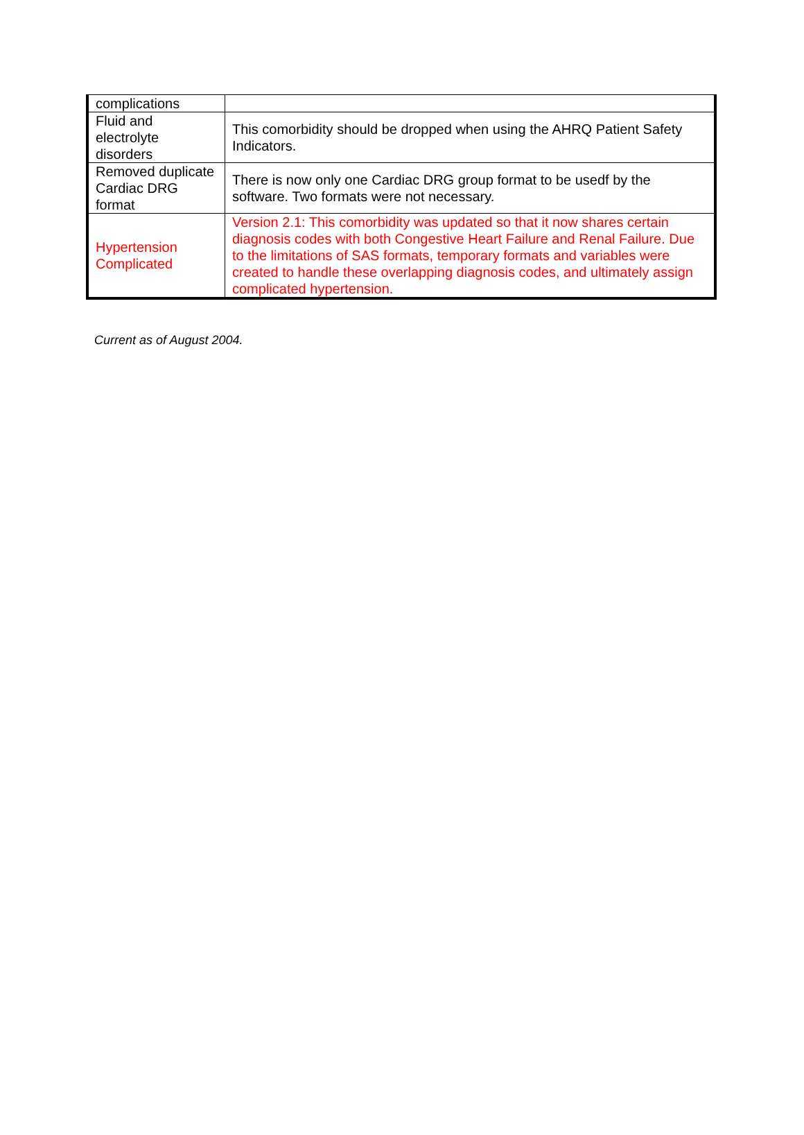| complications | |
| Fluid and electrolyte disorders | This comorbidity should be dropped when using the AHRQ Patient Safety Indicators. |
| Removed duplicate Cardiac DRG format | There is now only one Cardiac DRG group format to be usedf by the software. Two formats were not necessary. |
| Hypertension Complicated | Version 2.1: This comorbidity was updated so that it now shares certain diagnosis codes with both Congestive Heart Failure and Renal Failure. Due to the limitations of SAS formats, temporary formats and variables were created to handle these overlapping diagnosis codes, and ultimately assign complicated hypertension. |
Current as of August 2004.